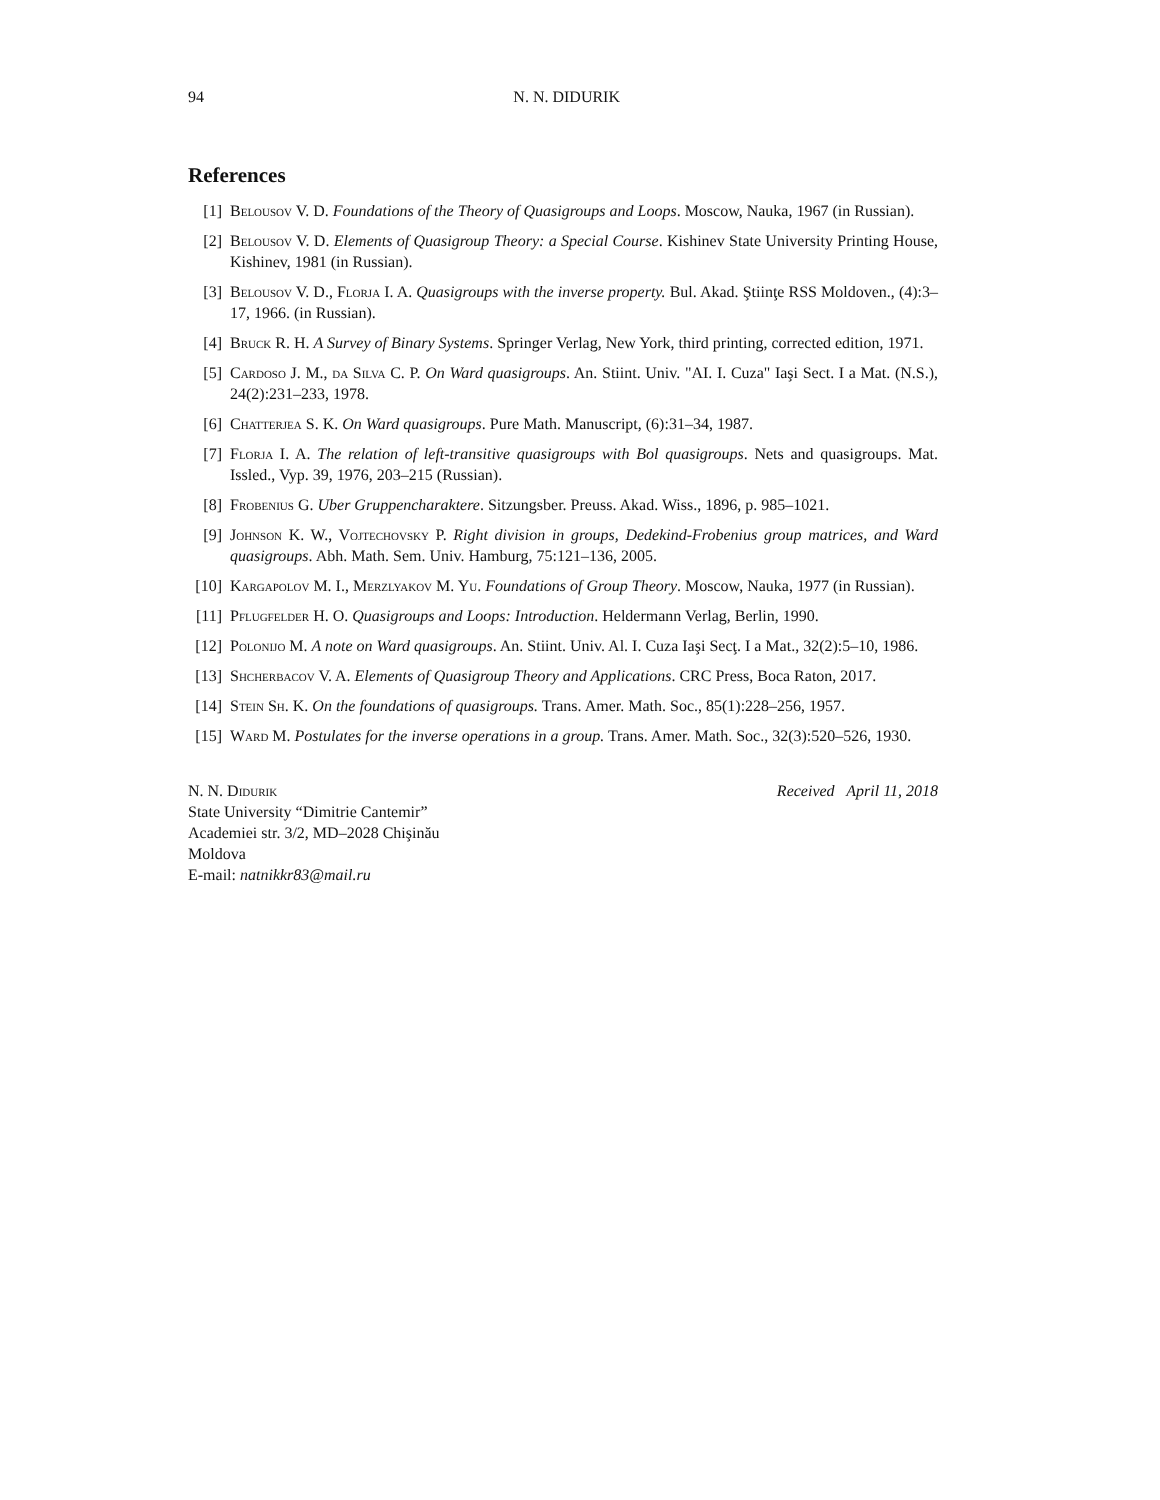94 N. N. DIDURIK
References
[1] Belousov V. D. Foundations of the Theory of Quasigroups and Loops. Moscow, Nauka, 1967 (in Russian).
[2] Belousov V. D. Elements of Quasigroup Theory: a Special Course. Kishinev State University Printing House, Kishinev, 1981 (in Russian).
[3] Belousov V. D., Florja I. A. Quasigroups with the inverse property. Bul. Akad. Ştiinţe RSS Moldoven., (4):3–17, 1966. (in Russian).
[4] Bruck R. H. A Survey of Binary Systems. Springer Verlag, New York, third printing, corrected edition, 1971.
[5] Cardoso J. M., da Silva C. P. On Ward quasigroups. An. Stiint. Univ. "AI. I. Cuza" Iaşi Sect. I a Mat. (N.S.), 24(2):231–233, 1978.
[6] Chatterjea S. K. On Ward quasigroups. Pure Math. Manuscript, (6):31–34, 1987.
[7] Florja I. A. The relation of left-transitive quasigroups with Bol quasigroups. Nets and quasigroups. Mat. Issled., Vyp. 39, 1976, 203–215 (Russian).
[8] Frobenius G. Uber Gruppencharaktere. Sitzungsber. Preuss. Akad. Wiss., 1896, p. 985–1021.
[9] Johnson K. W., Vojtechovsky P. Right division in groups, Dedekind-Frobenius group matrices, and Ward quasigroups. Abh. Math. Sem. Univ. Hamburg, 75:121–136, 2005.
[10] Kargapolov M. I., Merzlyakov M. Yu. Foundations of Group Theory. Moscow, Nauka, 1977 (in Russian).
[11] Pflugfelder H. O. Quasigroups and Loops: Introduction. Heldermann Verlag, Berlin, 1990.
[12] Polonijo M. A note on Ward quasigroups. An. Stiint. Univ. Al. I. Cuza Iaşi Secţ. I a Mat., 32(2):5–10, 1986.
[13] Shcherbacov V. A. Elements of Quasigroup Theory and Applications. CRC Press, Boca Raton, 2017.
[14] Stein Sh. K. On the foundations of quasigroups. Trans. Amer. Math. Soc., 85(1):228–256, 1957.
[15] Ward M. Postulates for the inverse operations in a group. Trans. Amer. Math. Soc., 32(3):520–526, 1930.
N. N. Didurik
State University “Dimitrie Cantemir”
Academiei str. 3/2, MD–2028 Chişinău
Moldova
E-mail: natnikkr83@mail.ru
Received April 11, 2018